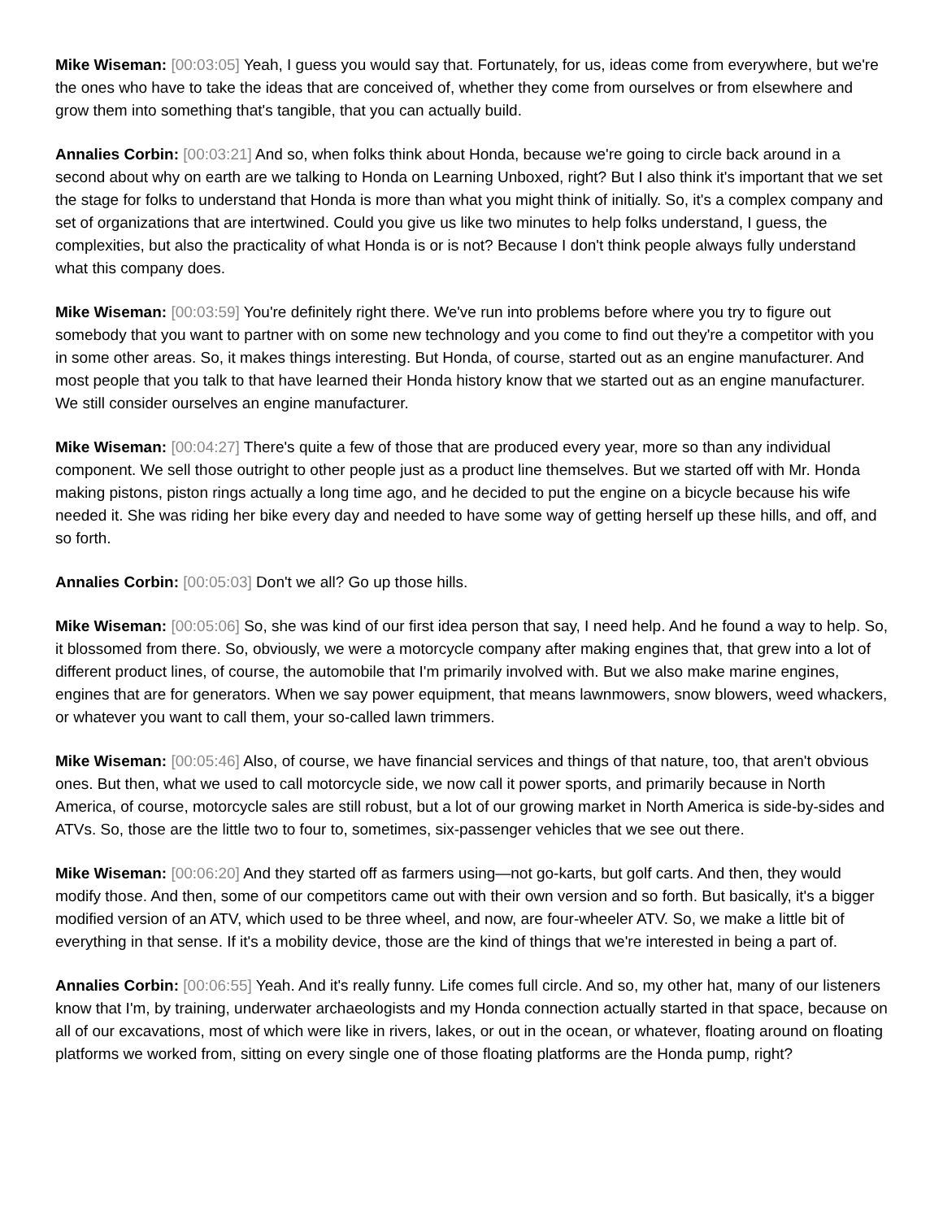Mike Wiseman: [00:03:05] Yeah, I guess you would say that. Fortunately, for us, ideas come from everywhere, but we're the ones who have to take the ideas that are conceived of, whether they come from ourselves or from elsewhere and grow them into something that's tangible, that you can actually build.
Annalies Corbin: [00:03:21] And so, when folks think about Honda, because we're going to circle back around in a second about why on earth are we talking to Honda on Learning Unboxed, right? But I also think it's important that we set the stage for folks to understand that Honda is more than what you might think of initially. So, it's a complex company and set of organizations that are intertwined. Could you give us like two minutes to help folks understand, I guess, the complexities, but also the practicality of what Honda is or is not? Because I don't think people always fully understand what this company does.
Mike Wiseman: [00:03:59] You're definitely right there. We've run into problems before where you try to figure out somebody that you want to partner with on some new technology and you come to find out they're a competitor with you in some other areas. So, it makes things interesting. But Honda, of course, started out as an engine manufacturer. And most people that you talk to that have learned their Honda history know that we started out as an engine manufacturer. We still consider ourselves an engine manufacturer.
Mike Wiseman: [00:04:27] There's quite a few of those that are produced every year, more so than any individual component. We sell those outright to other people just as a product line themselves. But we started off with Mr. Honda making pistons, piston rings actually a long time ago, and he decided to put the engine on a bicycle because his wife needed it. She was riding her bike every day and needed to have some way of getting herself up these hills, and off, and so forth.
Annalies Corbin: [00:05:03] Don't we all? Go up those hills.
Mike Wiseman: [00:05:06] So, she was kind of our first idea person that say, I need help. And he found a way to help. So, it blossomed from there. So, obviously, we were a motorcycle company after making engines that, that grew into a lot of different product lines, of course, the automobile that I'm primarily involved with. But we also make marine engines, engines that are for generators. When we say power equipment, that means lawnmowers, snow blowers, weed whackers, or whatever you want to call them, your so-called lawn trimmers.
Mike Wiseman: [00:05:46] Also, of course, we have financial services and things of that nature, too, that aren't obvious ones. But then, what we used to call motorcycle side, we now call it power sports, and primarily because in North America, of course, motorcycle sales are still robust, but a lot of our growing market in North America is side-by-sides and ATVs. So, those are the little two to four to, sometimes, six-passenger vehicles that we see out there.
Mike Wiseman: [00:06:20] And they started off as farmers using—not go-karts, but golf carts. And then, they would modify those. And then, some of our competitors came out with their own version and so forth. But basically, it's a bigger modified version of an ATV, which used to be three wheel, and now, are four-wheeler ATV. So, we make a little bit of everything in that sense. If it's a mobility device, those are the kind of things that we're interested in being a part of.
Annalies Corbin: [00:06:55] Yeah. And it's really funny. Life comes full circle. And so, my other hat, many of our listeners know that I'm, by training, underwater archaeologists and my Honda connection actually started in that space, because on all of our excavations, most of which were like in rivers, lakes, or out in the ocean, or whatever, floating around on floating platforms we worked from, sitting on every single one of those floating platforms are the Honda pump, right?